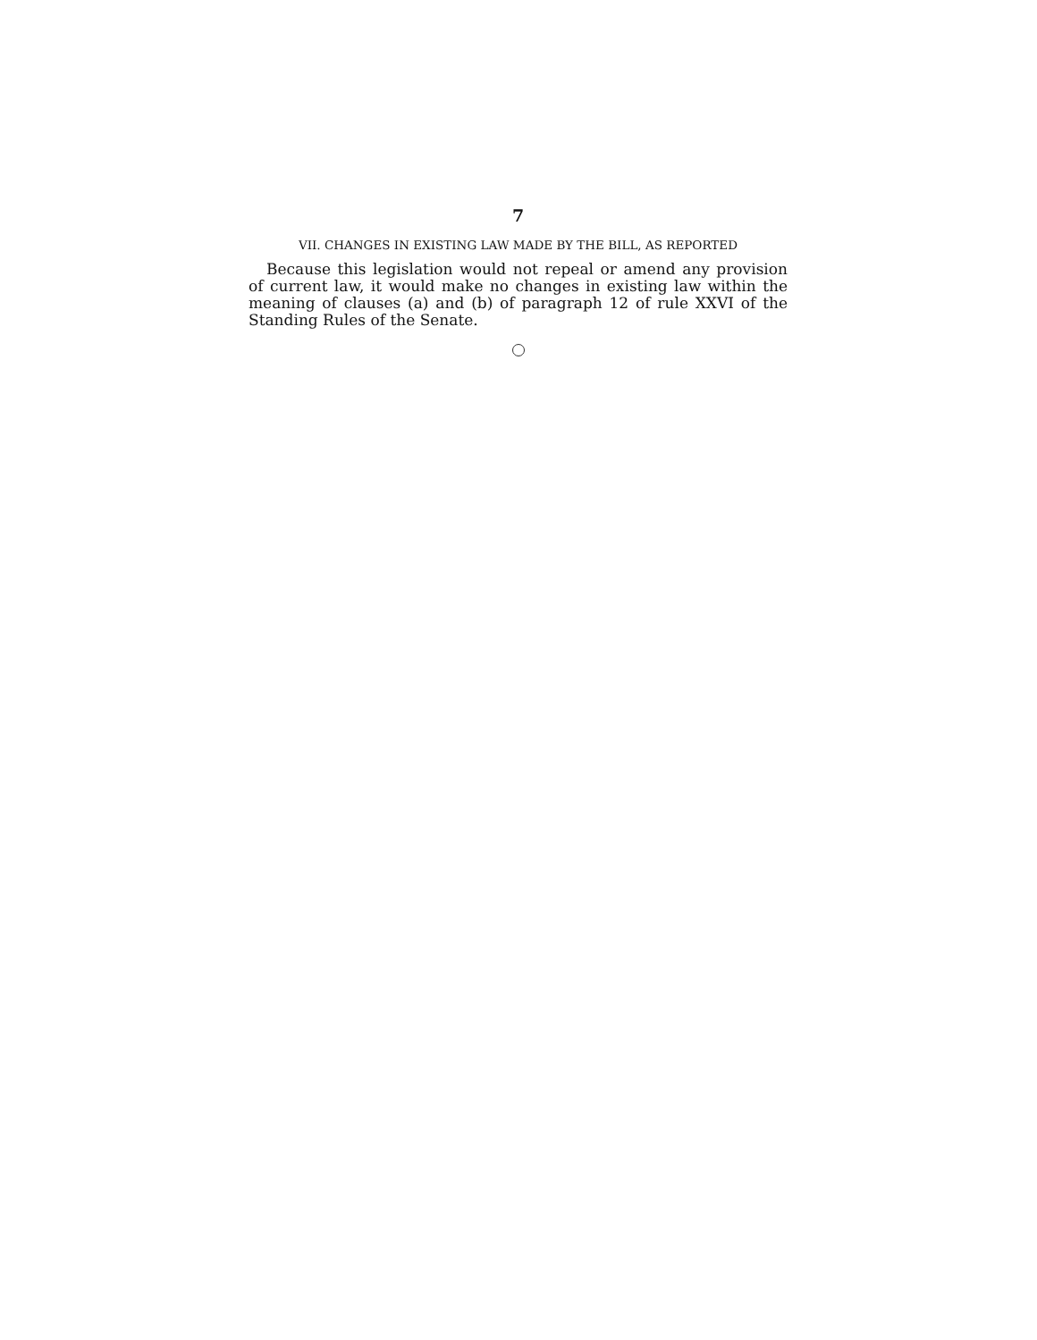7
VII. CHANGES IN EXISTING LAW MADE BY THE BILL, AS REPORTED
Because this legislation would not repeal or amend any provision of current law, it would make no changes in existing law within the meaning of clauses (a) and (b) of paragraph 12 of rule XXVI of the Standing Rules of the Senate.